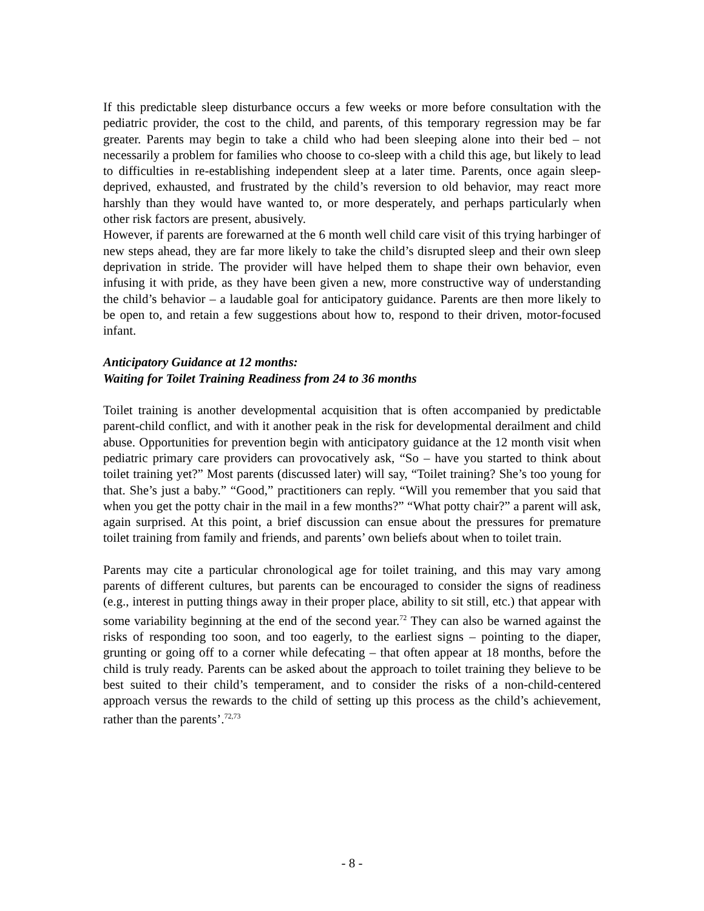If this predictable sleep disturbance occurs a few weeks or more before consultation with the pediatric provider, the cost to the child, and parents, of this temporary regression may be far greater. Parents may begin to take a child who had been sleeping alone into their bed – not necessarily a problem for families who choose to co-sleep with a child this age, but likely to lead to difficulties in re-establishing independent sleep at a later time. Parents, once again sleep-deprived, exhausted, and frustrated by the child’s reversion to old behavior, may react more harshly than they would have wanted to, or more desperately, and perhaps particularly when other risk factors are present, abusively.
However, if parents are forewarned at the 6 month well child care visit of this trying harbinger of new steps ahead, they are far more likely to take the child’s disrupted sleep and their own sleep deprivation in stride. The provider will have helped them to shape their own behavior, even infusing it with pride, as they have been given a new, more constructive way of understanding the child’s behavior – a laudable goal for anticipatory guidance. Parents are then more likely to be open to, and retain a few suggestions about how to, respond to their driven, motor-focused infant.
Anticipatory Guidance at 12 months:
Waiting for Toilet Training Readiness from 24 to 36 months
Toilet training is another developmental acquisition that is often accompanied by predictable parent-child conflict, and with it another peak in the risk for developmental derailment and child abuse. Opportunities for prevention begin with anticipatory guidance at the 12 month visit when pediatric primary care providers can provocatively ask, “So – have you started to think about toilet training yet?” Most parents (discussed later) will say, “Toilet training? She’s too young for that. She’s just a baby.” “Good,” practitioners can reply. “Will you remember that you said that when you get the potty chair in the mail in a few months?” “What potty chair?” a parent will ask, again surprised. At this point, a brief discussion can ensue about the pressures for premature toilet training from family and friends, and parents’ own beliefs about when to toilet train.
Parents may cite a particular chronological age for toilet training, and this may vary among parents of different cultures, but parents can be encouraged to consider the signs of readiness (e.g., interest in putting things away in their proper place, ability to sit still, etc.) that appear with some variability beginning at the end of the second year.<sup>72</sup> They can also be warned against the risks of responding too soon, and too eagerly, to the earliest signs – pointing to the diaper, grunting or going off to a corner while defecating – that often appear at 18 months, before the child is truly ready. Parents can be asked about the approach to toilet training they believe to be best suited to their child’s temperament, and to consider the risks of a non-child-centered approach versus the rewards to the child of setting up this process as the child’s achievement, rather than the parents’.<sup>72,73</sup>
- 8 -